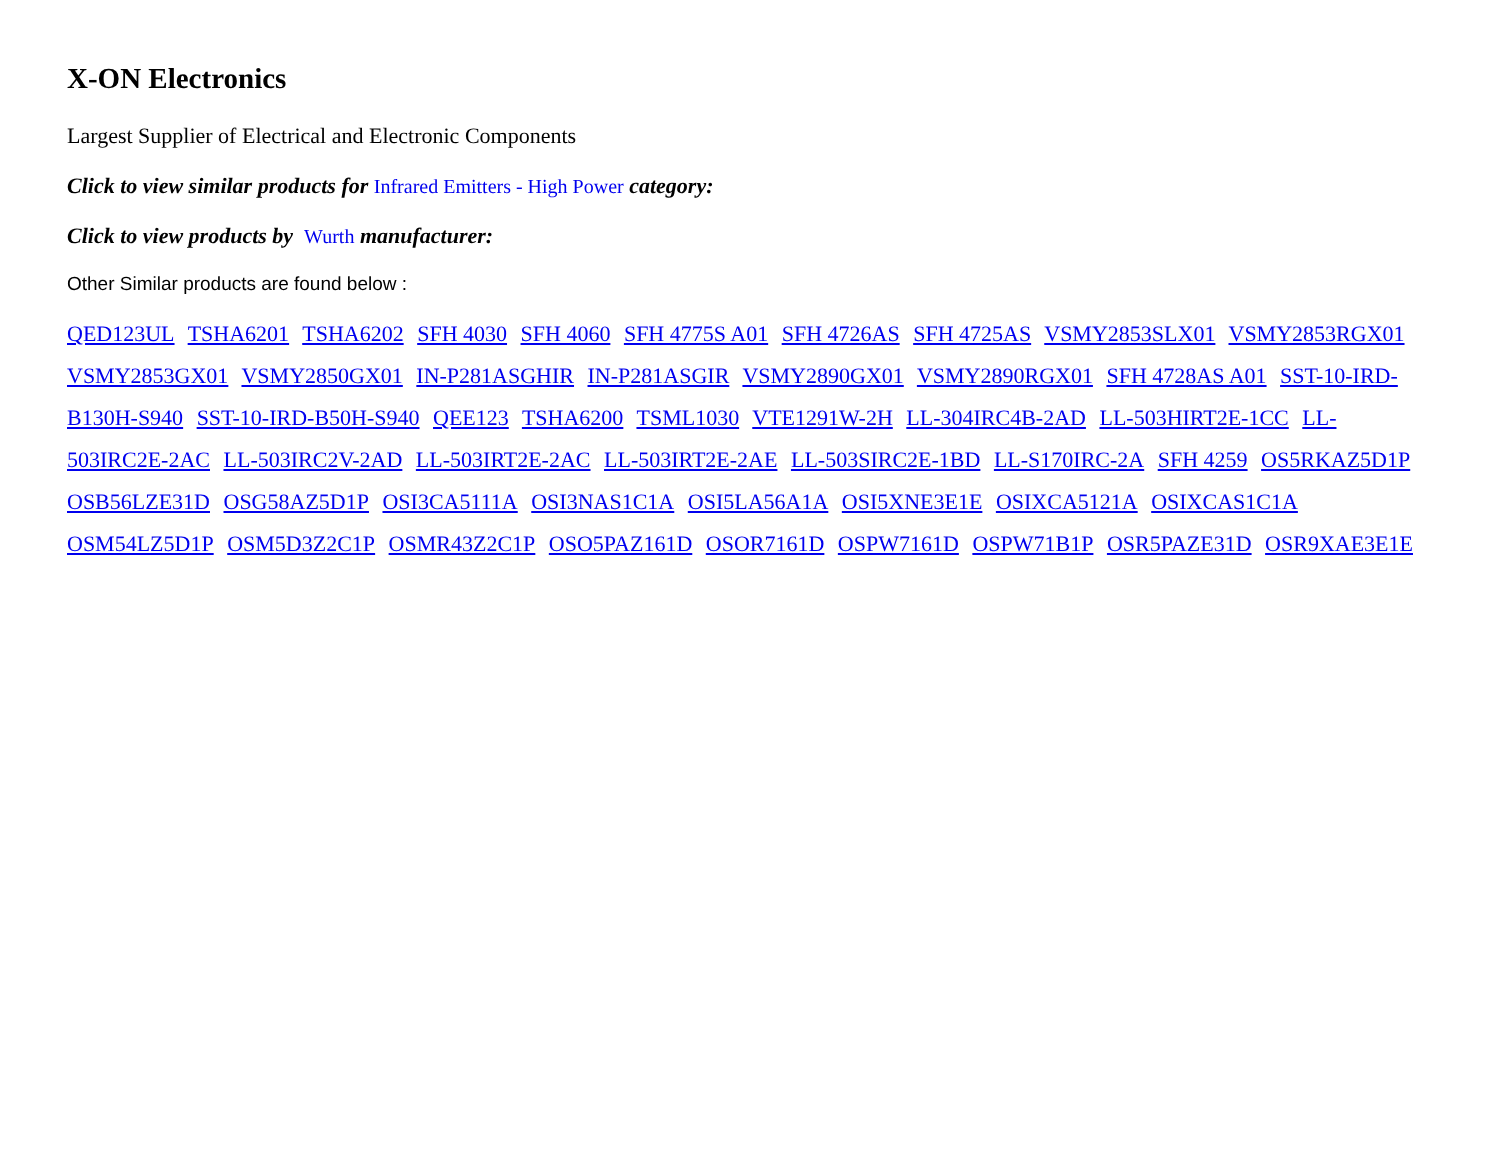X-ON Electronics
Largest Supplier of Electrical and Electronic Components
Click to view similar products for Infrared Emitters - High Power category:
Click to view products by Wurth manufacturer:
Other Similar products are found below :
QED123UL TSHA6201 TSHA6202 SFH 4030 SFH 4060 SFH 4775S A01 SFH 4726AS SFH 4725AS VSMY2853SLX01 VSMY2853RGX01 VSMY2853GX01 VSMY2850GX01 IN-P281ASGHIR IN-P281ASGIR VSMY2890GX01 VSMY2890RGX01 SFH 4728AS A01 SST-10-IRD-B130H-S940 SST-10-IRD-B50H-S940 QEE123 TSHA6200 TSML1030 VTE1291W-2H LL-304IRC4B-2AD LL-503HIRT2E-1CC LL-503IRC2E-2AC LL-503IRC2V-2AD LL-503IRT2E-2AC LL-503IRT2E-2AE LL-503SIRC2E-1BD LL-S170IRC-2A SFH 4259 OS5RKAZ5D1P OSB56LZE31D OSG58AZ5D1P OSI3CA5111A OSI3NAS1C1A OSI5LA56A1A OSI5XNE3E1E OSIXCA5121A OSIXCAS1C1A OSM54LZ5D1P OSM5D3Z2C1P OSMR43Z2C1P OSO5PAZ161D OSOR7161D OSPW7161D OSPW71B1P OSR5PAZE31D OSR9XAE3E1E